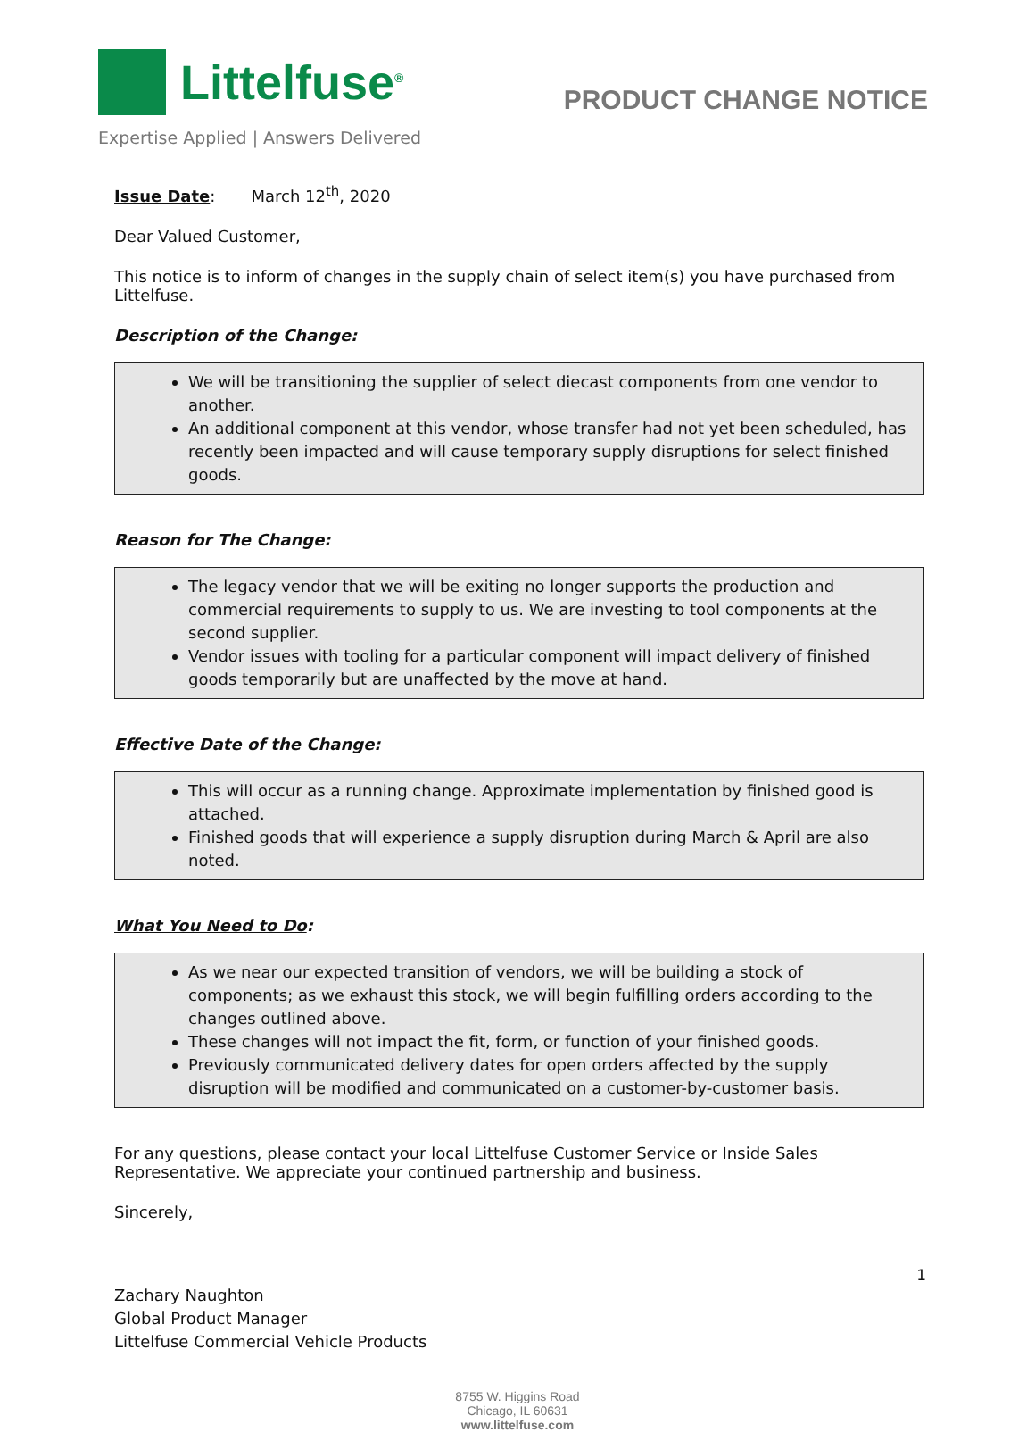Littelfuse<sup>®</sup>
Expertise Applied | Answers Delivered
PRODUCT CHANGE NOTICE
Issue Date: March 12<sup>th</sup>, 2020
Dear Valued Customer,
This notice is to inform of changes in the supply chain of select item(s) you have purchased from Littelfuse.
Description of the Change:
We will be transitioning the supplier of select diecast components from one vendor to another.
An additional component at this vendor, whose transfer had not yet been scheduled, has recently been impacted and will cause temporary supply disruptions for select finished goods.
Reason for The Change:
The legacy vendor that we will be exiting no longer supports the production and commercial requirements to supply to us. We are investing to tool components at the second supplier.
Vendor issues with tooling for a particular component will impact delivery of finished goods temporarily but are unaffected by the move at hand.
Effective Date of the Change:
This will occur as a running change. Approximate implementation by finished good is attached.
Finished goods that will experience a supply disruption during March & April are also noted.
What You Need to Do:
As we near our expected transition of vendors, we will be building a stock of components; as we exhaust this stock, we will begin fulfilling orders according to the changes outlined above.
These changes will not impact the fit, form, or function of your finished goods.
Previously communicated delivery dates for open orders affected by the supply disruption will be modified and communicated on a customer-by-customer basis.
For any questions, please contact your local Littelfuse Customer Service or Inside Sales Representative. We appreciate your continued partnership and business.
Sincerely,
Zachary Naughton
Global Product Manager
Littelfuse Commercial Vehicle Products
8755 W. Higgins Road
Chicago, IL 60631
www.littelfuse.com
1